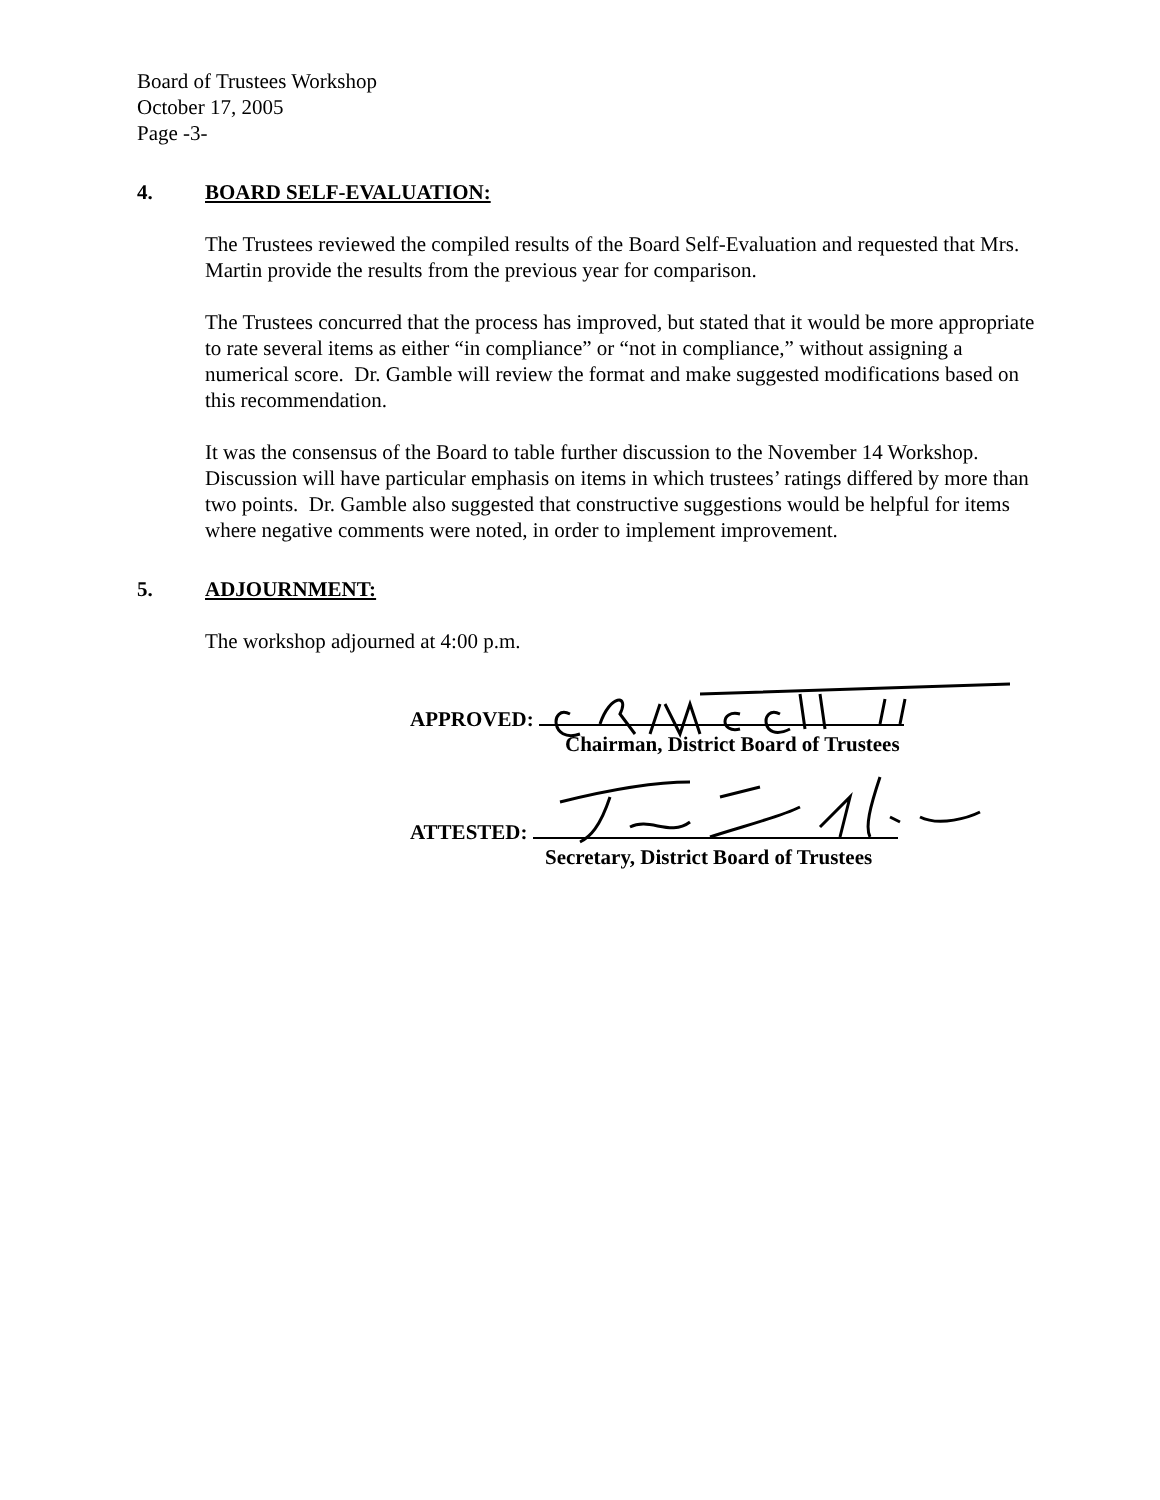Board of Trustees Workshop
October 17, 2005
Page -3-
4. BOARD SELF-EVALUATION:
The Trustees reviewed the compiled results of the Board Self-Evaluation and requested that Mrs. Martin provide the results from the previous year for comparison.
The Trustees concurred that the process has improved, but stated that it would be more appropriate to rate several items as either “in compliance” or “not in compliance,” without assigning a numerical score. Dr. Gamble will review the format and make suggested modifications based on this recommendation.
It was the consensus of the Board to table further discussion to the November 14 Workshop. Discussion will have particular emphasis on items in which trustees’ ratings differed by more than two points. Dr. Gamble also suggested that constructive suggestions would be helpful for items where negative comments were noted, in order to implement improvement.
5. ADJOURNMENT:
The workshop adjourned at 4:00 p.m.
APPROVED:
Chairman, District Board of Trustees
ATTESTED:
Secretary, District Board of Trustees